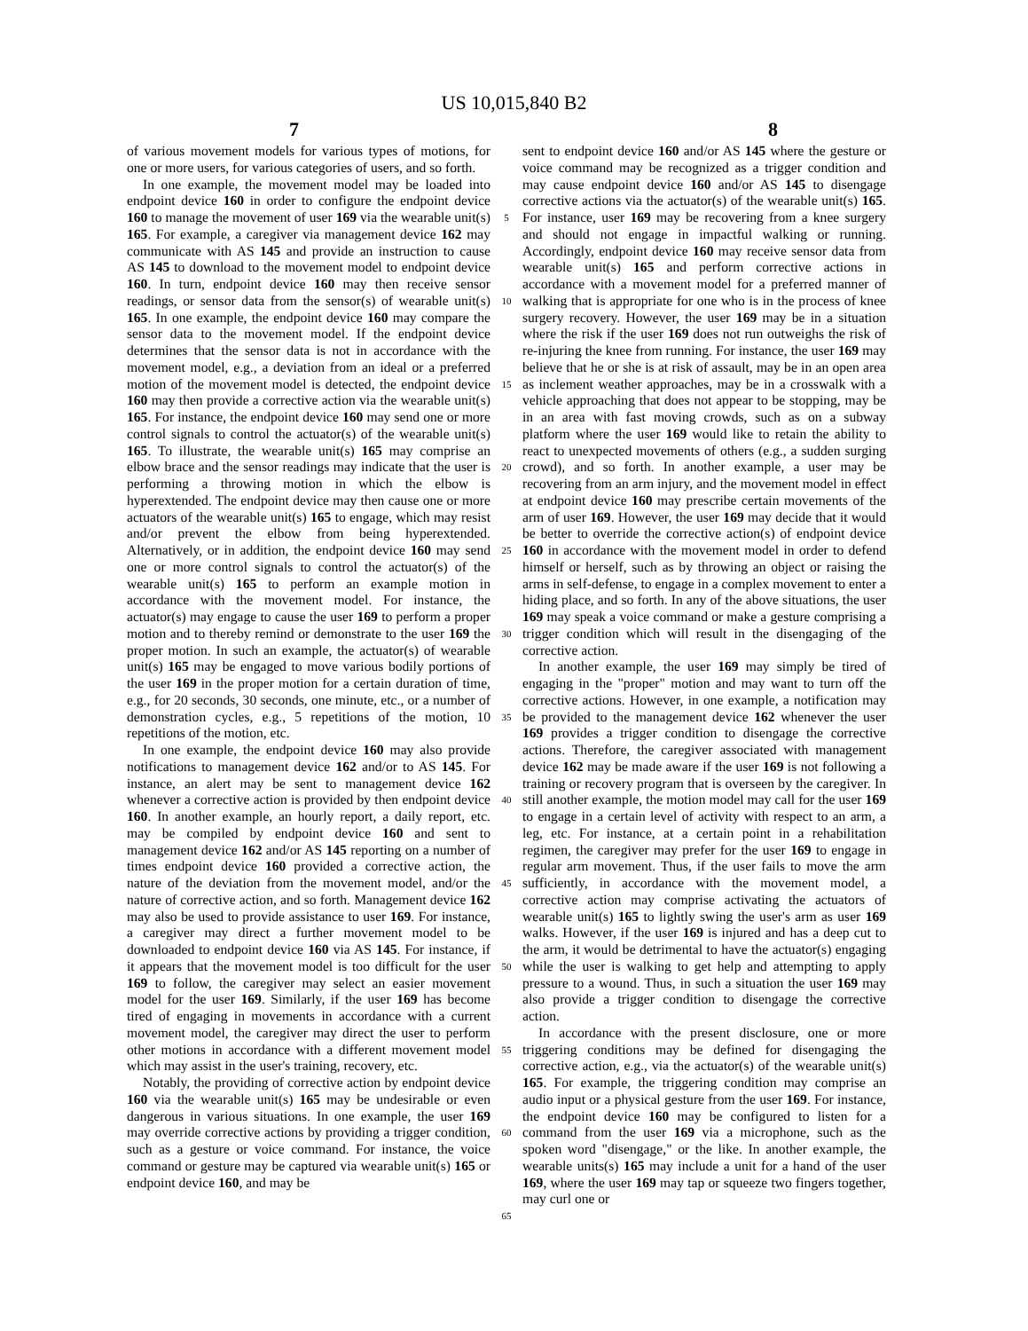US 10,015,840 B2
7 8
of various movement models for various types of motions, for one or more users, for various categories of users, and so forth.
In one example, the movement model may be loaded into endpoint device 160 in order to configure the endpoint device 160 to manage the movement of user 169 via the wearable unit(s) 165. For example, a caregiver via management device 162 may communicate with AS 145 and provide an instruction to cause AS 145 to download to the movement model to endpoint device 160. In turn, endpoint device 160 may then receive sensor readings, or sensor data from the sensor(s) of wearable unit(s) 165. In one example, the endpoint device 160 may compare the sensor data to the movement model. If the endpoint device determines that the sensor data is not in accordance with the movement model, e.g., a deviation from an ideal or a preferred motion of the movement model is detected, the endpoint device 160 may then provide a corrective action via the wearable unit(s) 165. For instance, the endpoint device 160 may send one or more control signals to control the actuator(s) of the wearable unit(s) 165. To illustrate, the wearable unit(s) 165 may comprise an elbow brace and the sensor readings may indicate that the user is performing a throwing motion in which the elbow is hyperextended. The endpoint device may then cause one or more actuators of the wearable unit(s) 165 to engage, which may resist and/or prevent the elbow from being hyperextended. Alternatively, or in addition, the endpoint device 160 may send one or more control signals to control the actuator(s) of the wearable unit(s) 165 to perform an example motion in accordance with the movement model. For instance, the actuator(s) may engage to cause the user 169 to perform a proper motion and to thereby remind or demonstrate to the user 169 the proper motion. In such an example, the actuator(s) of wearable unit(s) 165 may be engaged to move various bodily portions of the user 169 in the proper motion for a certain duration of time, e.g., for 20 seconds, 30 seconds, one minute, etc., or a number of demonstration cycles, e.g., 5 repetitions of the motion, 10 repetitions of the motion, etc.
In one example, the endpoint device 160 may also provide notifications to management device 162 and/or to AS 145. For instance, an alert may be sent to management device 162 whenever a corrective action is provided by then endpoint device 160. In another example, an hourly report, a daily report, etc. may be compiled by endpoint device 160 and sent to management device 162 and/or AS 145 reporting on a number of times endpoint device 160 provided a corrective action, the nature of the deviation from the movement model, and/or the nature of corrective action, and so forth. Management device 162 may also be used to provide assistance to user 169. For instance, a caregiver may direct a further movement model to be downloaded to endpoint device 160 via AS 145. For instance, if it appears that the movement model is too difficult for the user 169 to follow, the caregiver may select an easier movement model for the user 169. Similarly, if the user 169 has become tired of engaging in movements in accordance with a current movement model, the caregiver may direct the user to perform other motions in accordance with a different movement model which may assist in the user's training, recovery, etc.
Notably, the providing of corrective action by endpoint device 160 via the wearable unit(s) 165 may be undesirable or even dangerous in various situations. In one example, the user 169 may override corrective actions by providing a trigger condition, such as a gesture or voice command. For instance, the voice command or gesture may be captured via wearable unit(s) 165 or endpoint device 160, and may be
5
10
15
20
25
30
35
40
45
50
55
60
65
sent to endpoint device 160 and/or AS 145 where the gesture or voice command may be recognized as a trigger condition and may cause endpoint device 160 and/or AS 145 to disengage corrective actions via the actuator(s) of the wearable unit(s) 165. For instance, user 169 may be recovering from a knee surgery and should not engage in impactful walking or running. Accordingly, endpoint device 160 may receive sensor data from wearable unit(s) 165 and perform corrective actions in accordance with a movement model for a preferred manner of walking that is appropriate for one who is in the process of knee surgery recovery. However, the user 169 may be in a situation where the risk if the user 169 does not run outweighs the risk of re-injuring the knee from running. For instance, the user 169 may believe that he or she is at risk of assault, may be in an open area as inclement weather approaches, may be in a crosswalk with a vehicle approaching that does not appear to be stopping, may be in an area with fast moving crowds, such as on a subway platform where the user 169 would like to retain the ability to react to unexpected movements of others (e.g., a sudden surging crowd), and so forth. In another example, a user may be recovering from an arm injury, and the movement model in effect at endpoint device 160 may prescribe certain movements of the arm of user 169. However, the user 169 may decide that it would be better to override the corrective action(s) of endpoint device 160 in accordance with the movement model in order to defend himself or herself, such as by throwing an object or raising the arms in self-defense, to engage in a complex movement to enter a hiding place, and so forth. In any of the above situations, the user 169 may speak a voice command or make a gesture comprising a trigger condition which will result in the disengaging of the corrective action.
In another example, the user 169 may simply be tired of engaging in the "proper" motion and may want to turn off the corrective actions. However, in one example, a notification may be provided to the management device 162 whenever the user 169 provides a trigger condition to disengage the corrective actions. Therefore, the caregiver associated with management device 162 may be made aware if the user 169 is not following a training or recovery program that is overseen by the caregiver. In still another example, the motion model may call for the user 169 to engage in a certain level of activity with respect to an arm, a leg, etc. For instance, at a certain point in a rehabilitation regimen, the caregiver may prefer for the user 169 to engage in regular arm movement. Thus, if the user fails to move the arm sufficiently, in accordance with the movement model, a corrective action may comprise activating the actuators of wearable unit(s) 165 to lightly swing the user's arm as user 169 walks. However, if the user 169 is injured and has a deep cut to the arm, it would be detrimental to have the actuator(s) engaging while the user is walking to get help and attempting to apply pressure to a wound. Thus, in such a situation the user 169 may also provide a trigger condition to disengage the corrective action.
In accordance with the present disclosure, one or more triggering conditions may be defined for disengaging the corrective action, e.g., via the actuator(s) of the wearable unit(s) 165. For example, the triggering condition may comprise an audio input or a physical gesture from the user 169. For instance, the endpoint device 160 may be configured to listen for a command from the user 169 via a microphone, such as the spoken word "disengage," or the like. In another example, the wearable units(s) 165 may include a unit for a hand of the user 169, where the user 169 may tap or squeeze two fingers together, may curl one or